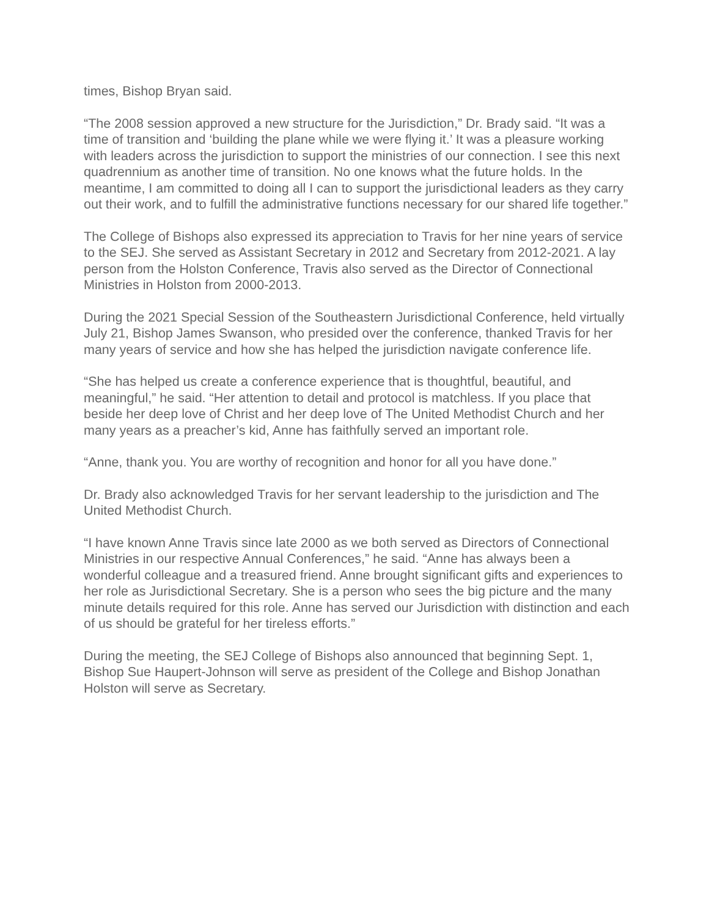times, Bishop Bryan said.
“The 2008 session approved a new structure for the Jurisdiction,” Dr. Brady said. “It was a time of transition and ‘building the plane while we were flying it.’ It was a pleasure working with leaders across the jurisdiction to support the ministries of our connection. I see this next quadrennium as another time of transition. No one knows what the future holds. In the meantime, I am committed to doing all I can to support the jurisdictional leaders as they carry out their work, and to fulfill the administrative functions necessary for our shared life together.”
The College of Bishops also expressed its appreciation to Travis for her nine years of service to the SEJ. She served as Assistant Secretary in 2012 and Secretary from 2012-2021. A lay person from the Holston Conference, Travis also served as the Director of Connectional Ministries in Holston from 2000-2013.
During the 2021 Special Session of the Southeastern Jurisdictional Conference, held virtually July 21, Bishop James Swanson, who presided over the conference, thanked Travis for her many years of service and how she has helped the jurisdiction navigate conference life.
“She has helped us create a conference experience that is thoughtful, beautiful, and meaningful,” he said. “Her attention to detail and protocol is matchless. If you place that beside her deep love of Christ and her deep love of The United Methodist Church and her many years as a preacher’s kid, Anne has faithfully served an important role.
“Anne, thank you. You are worthy of recognition and honor for all you have done.”
Dr. Brady also acknowledged Travis for her servant leadership to the jurisdiction and The United Methodist Church.
“I have known Anne Travis since late 2000 as we both served as Directors of Connectional Ministries in our respective Annual Conferences,” he said. “Anne has always been a wonderful colleague and a treasured friend. Anne brought significant gifts and experiences to her role as Jurisdictional Secretary. She is a person who sees the big picture and the many minute details required for this role. Anne has served our Jurisdiction with distinction and each of us should be grateful for her tireless efforts.”
During the meeting, the SEJ College of Bishops also announced that beginning Sept. 1, Bishop Sue Haupert-Johnson will serve as president of the College and Bishop Jonathan Holston will serve as Secretary.